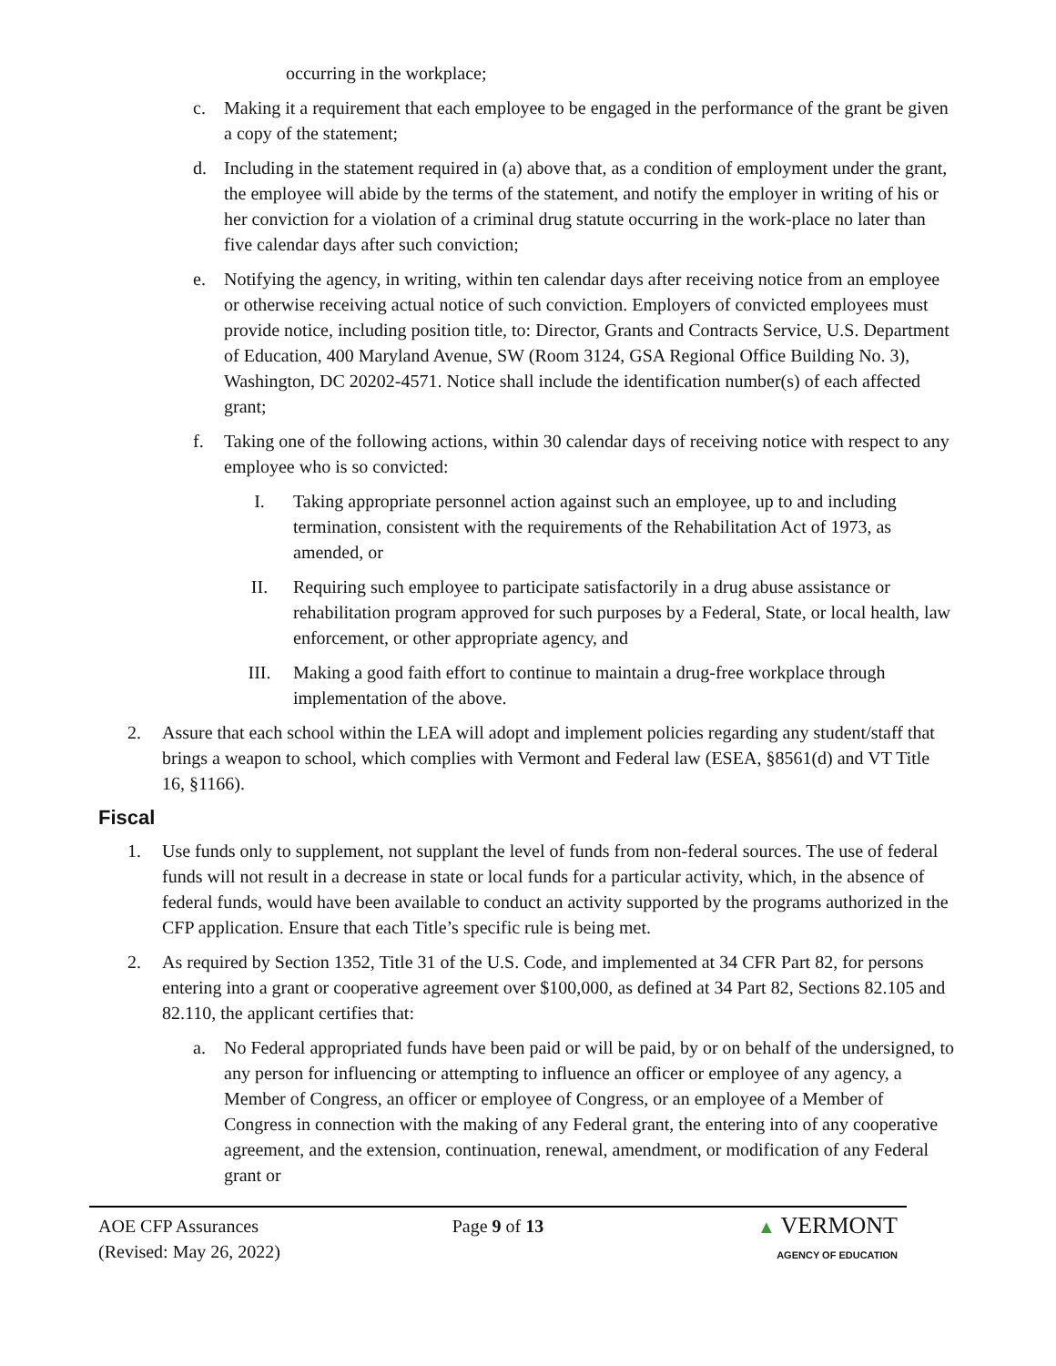occurring in the workplace;
c. Making it a requirement that each employee to be engaged in the performance of the grant be given a copy of the statement;
d. Including in the statement required in (a) above that, as a condition of employment under the grant, the employee will abide by the terms of the statement, and notify the employer in writing of his or her conviction for a violation of a criminal drug statute occurring in the work-place no later than five calendar days after such conviction;
e. Notifying the agency, in writing, within ten calendar days after receiving notice from an employee or otherwise receiving actual notice of such conviction. Employers of convicted employees must provide notice, including position title, to: Director, Grants and Contracts Service, U.S. Department of Education, 400 Maryland Avenue, SW (Room 3124, GSA Regional Office Building No. 3), Washington, DC 20202-4571. Notice shall include the identification number(s) of each affected grant;
f. Taking one of the following actions, within 30 calendar days of receiving notice with respect to any employee who is so convicted:
I. Taking appropriate personnel action against such an employee, up to and including termination, consistent with the requirements of the Rehabilitation Act of 1973, as amended, or
II. Requiring such employee to participate satisfactorily in a drug abuse assistance or rehabilitation program approved for such purposes by a Federal, State, or local health, law enforcement, or other appropriate agency, and
III. Making a good faith effort to continue to maintain a drug-free workplace through implementation of the above.
2. Assure that each school within the LEA will adopt and implement policies regarding any student/staff that brings a weapon to school, which complies with Vermont and Federal law (ESEA, §8561(d) and VT Title 16, §1166).
Fiscal
1. Use funds only to supplement, not supplant the level of funds from non-federal sources. The use of federal funds will not result in a decrease in state or local funds for a particular activity, which, in the absence of federal funds, would have been available to conduct an activity supported by the programs authorized in the CFP application. Ensure that each Title’s specific rule is being met.
2. As required by Section 1352, Title 31 of the U.S. Code, and implemented at 34 CFR Part 82, for persons entering into a grant or cooperative agreement over $100,000, as defined at 34 Part 82, Sections 82.105 and 82.110, the applicant certifies that:
a. No Federal appropriated funds have been paid or will be paid, by or on behalf of the undersigned, to any person for influencing or attempting to influence an officer or employee of any agency, a Member of Congress, an officer or employee of Congress, or an employee of a Member of Congress in connection with the making of any Federal grant, the entering into of any cooperative agreement, and the extension, continuation, renewal, amendment, or modification of any Federal grant or
AOE CFP Assurances
(Revised: May 26, 2022)
Page 9 of 13 ▲ VERMONT
AGENCY OF EDUCATION